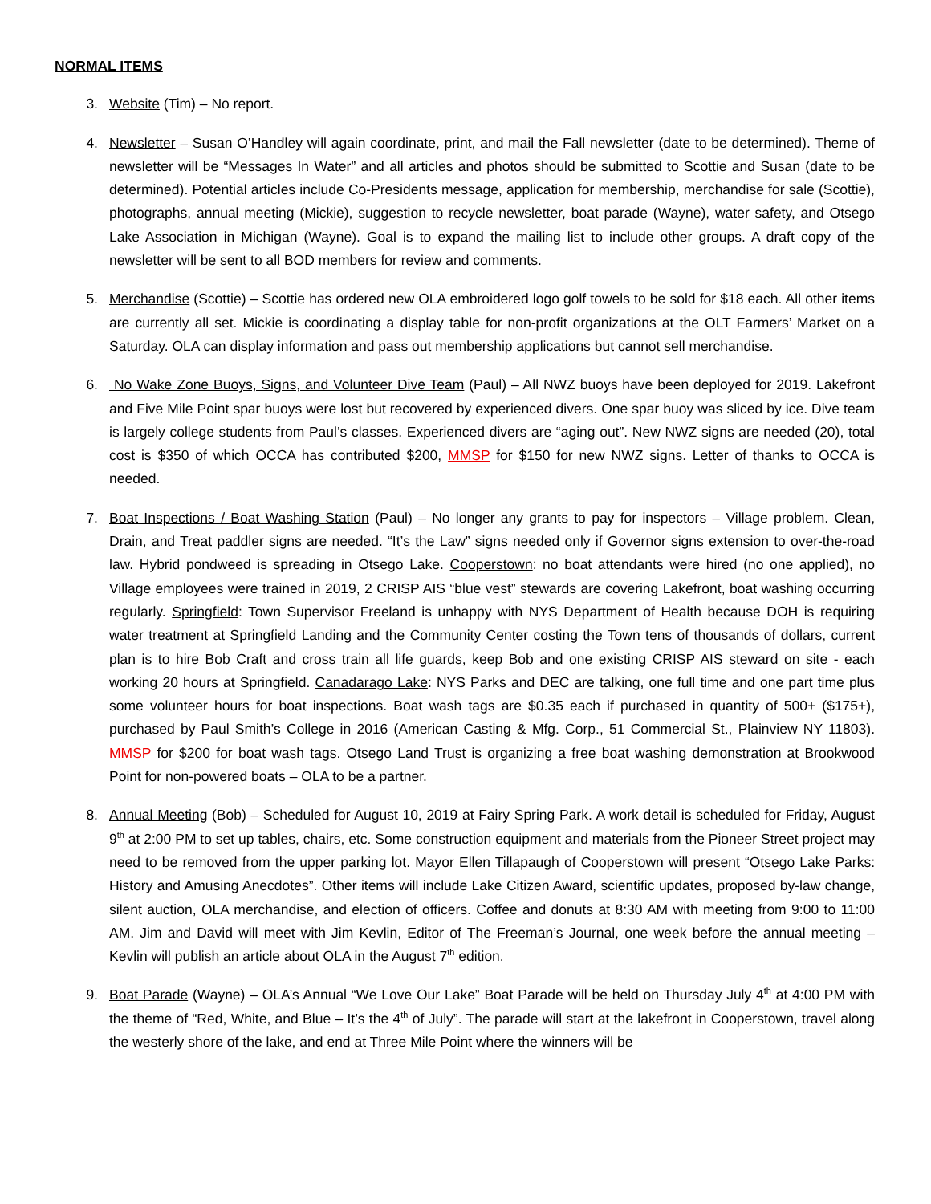NORMAL ITEMS
3. Website (Tim) – No report.
4. Newsletter – Susan O’Handley will again coordinate, print, and mail the Fall newsletter (date to be determined). Theme of newsletter will be “Messages In Water” and all articles and photos should be submitted to Scottie and Susan (date to be determined). Potential articles include Co-Presidents message, application for membership, merchandise for sale (Scottie), photographs, annual meeting (Mickie), suggestion to recycle newsletter, boat parade (Wayne), water safety, and Otsego Lake Association in Michigan (Wayne). Goal is to expand the mailing list to include other groups. A draft copy of the newsletter will be sent to all BOD members for review and comments.
5. Merchandise (Scottie) – Scottie has ordered new OLA embroidered logo golf towels to be sold for $18 each. All other items are currently all set. Mickie is coordinating a display table for non-profit organizations at the OLT Farmers’ Market on a Saturday. OLA can display information and pass out membership applications but cannot sell merchandise.
6. No Wake Zone Buoys, Signs, and Volunteer Dive Team (Paul) – All NWZ buoys have been deployed for 2019. Lakefront and Five Mile Point spar buoys were lost but recovered by experienced divers. One spar buoy was sliced by ice. Dive team is largely college students from Paul’s classes. Experienced divers are “aging out”. New NWZ signs are needed (20), total cost is $350 of which OCCA has contributed $200, MMSP for $150 for new NWZ signs. Letter of thanks to OCCA is needed.
7. Boat Inspections / Boat Washing Station (Paul) – No longer any grants to pay for inspectors – Village problem. Clean, Drain, and Treat paddler signs are needed. “It’s the Law” signs needed only if Governor signs extension to over-the-road law. Hybrid pondweed is spreading in Otsego Lake. Cooperstown: no boat attendants were hired (no one applied), no Village employees were trained in 2019, 2 CRISP AIS “blue vest” stewards are covering Lakefront, boat washing occurring regularly. Springfield: Town Supervisor Freeland is unhappy with NYS Department of Health because DOH is requiring water treatment at Springfield Landing and the Community Center costing the Town tens of thousands of dollars, current plan is to hire Bob Craft and cross train all life guards, keep Bob and one existing CRISP AIS steward on site - each working 20 hours at Springfield. Canadarago Lake: NYS Parks and DEC are talking, one full time and one part time plus some volunteer hours for boat inspections. Boat wash tags are $0.35 each if purchased in quantity of 500+ ($175+), purchased by Paul Smith’s College in 2016 (American Casting & Mfg. Corp., 51 Commercial St., Plainview NY 11803). MMSP for $200 for boat wash tags. Otsego Land Trust is organizing a free boat washing demonstration at Brookwood Point for non-powered boats – OLA to be a partner.
8. Annual Meeting (Bob) – Scheduled for August 10, 2019 at Fairy Spring Park. A work detail is scheduled for Friday, August 9<sup>th</sup> at 2:00 PM to set up tables, chairs, etc. Some construction equipment and materials from the Pioneer Street project may need to be removed from the upper parking lot. Mayor Ellen Tillapaugh of Cooperstown will present “Otsego Lake Parks: History and Amusing Anecdotes”. Other items will include Lake Citizen Award, scientific updates, proposed by-law change, silent auction, OLA merchandise, and election of officers. Coffee and donuts at 8:30 AM with meeting from 9:00 to 11:00 AM. Jim and David will meet with Jim Kevlin, Editor of The Freeman’s Journal, one week before the annual meeting – Kevlin will publish an article about OLA in the August 7<sup>th</sup> edition.
9. Boat Parade (Wayne) – OLA’s Annual “We Love Our Lake” Boat Parade will be held on Thursday July 4<sup>th</sup> at 4:00 PM with the theme of “Red, White, and Blue – It’s the 4<sup>th</sup> of July”. The parade will start at the lakefront in Cooperstown, travel along the westerly shore of the lake, and end at Three Mile Point where the winners will be